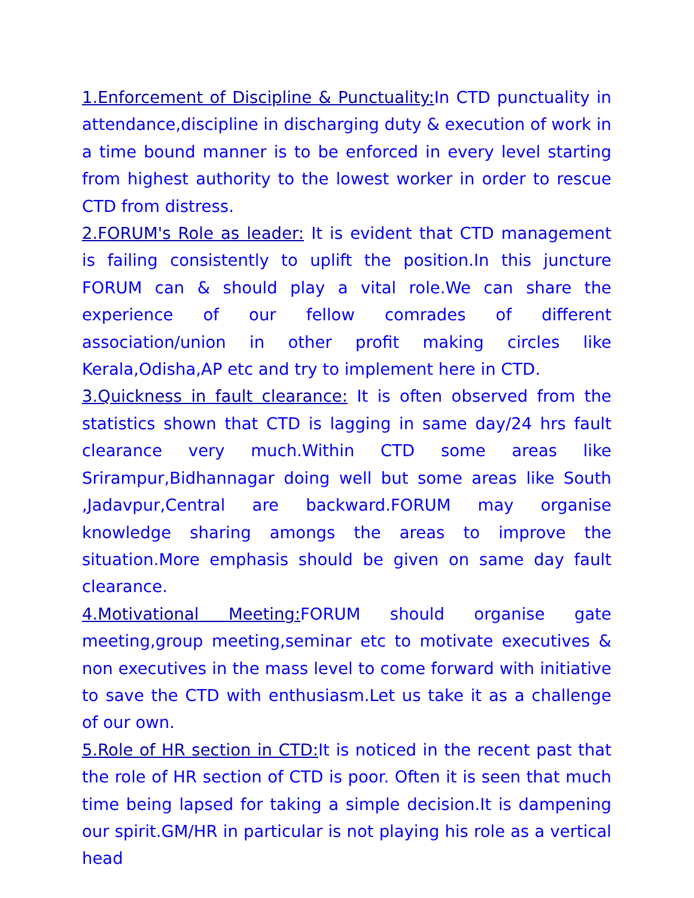1.Enforcement of Discipline & Punctuality: In CTD punctuality in attendance,discipline in discharging duty & execution of work in a time bound manner is to be enforced in every level starting from highest authority to the lowest worker in order to rescue CTD from distress.
2.FORUM's Role as leader: It is evident that CTD management is failing consistently to uplift the position.In this juncture FORUM can & should play a vital role.We can share the experience of our fellow comrades of different association/union in other profit making circles like Kerala,Odisha,AP etc and try to implement here in CTD.
3.Quickness in fault clearance: It is often observed from the statistics shown that CTD is lagging in same day/24 hrs fault clearance very much.Within CTD some areas like Srirampur,Bidhannagar doing well but some areas like South ,Jadavpur,Central are backward.FORUM may organise knowledge sharing amongs the areas to improve the situation.More emphasis should be given on same day fault clearance.
4.Motivational Meeting: FORUM should organise gate meeting,group meeting,seminar etc to motivate executives & non executives in the mass level to come forward with initiative to save the CTD with enthusiasm.Let us take it as a challenge of our own.
5.Role of HR section in CTD: It is noticed in the recent past that the role of HR section of CTD is poor. Often it is seen that much time being lapsed for taking a simple decision.It is dampening our spirit.GM/HR in particular is not playing his role as a vertical head